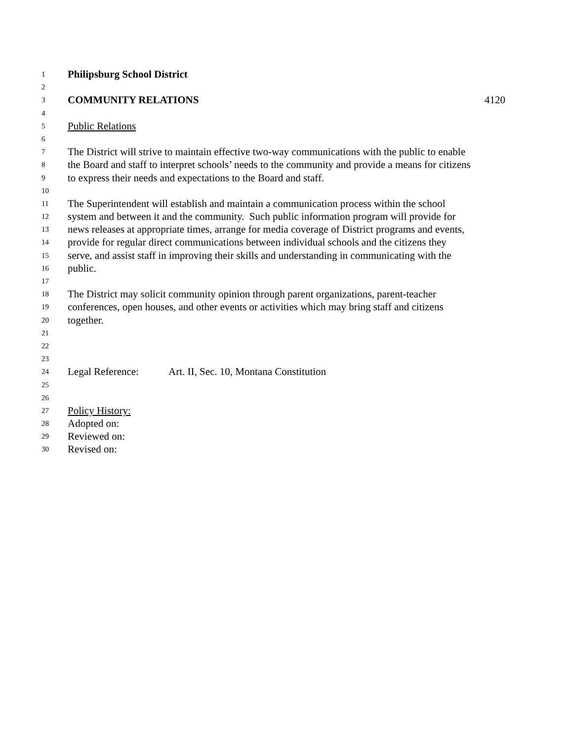1 Philipsburg School District
2
3 COMMUNITY RELATIONS 4120
4
5 Public Relations
6
7 The District will strive to maintain effective two-way communications with the public to enable
8 the Board and staff to interpret schools’ needs to the community and provide a means for citizens
9 to express their needs and expectations to the Board and staff.
10
11 The Superintendent will establish and maintain a communication process within the school
12 system and between it and the community. Such public information program will provide for
13 news releases at appropriate times, arrange for media coverage of District programs and events,
14 provide for regular direct communications between individual schools and the citizens they
15 serve, and assist staff in improving their skills and understanding in communicating with the
16 public.
17
18 The District may solicit community opinion through parent organizations, parent-teacher
19 conferences, open houses, and other events or activities which may bring staff and citizens
20 together.
21
22
23
24 Legal Reference: Art. II, Sec. 10, Montana Constitution
25
26
27 Policy History:
28 Adopted on:
29 Reviewed on:
30 Revised on: